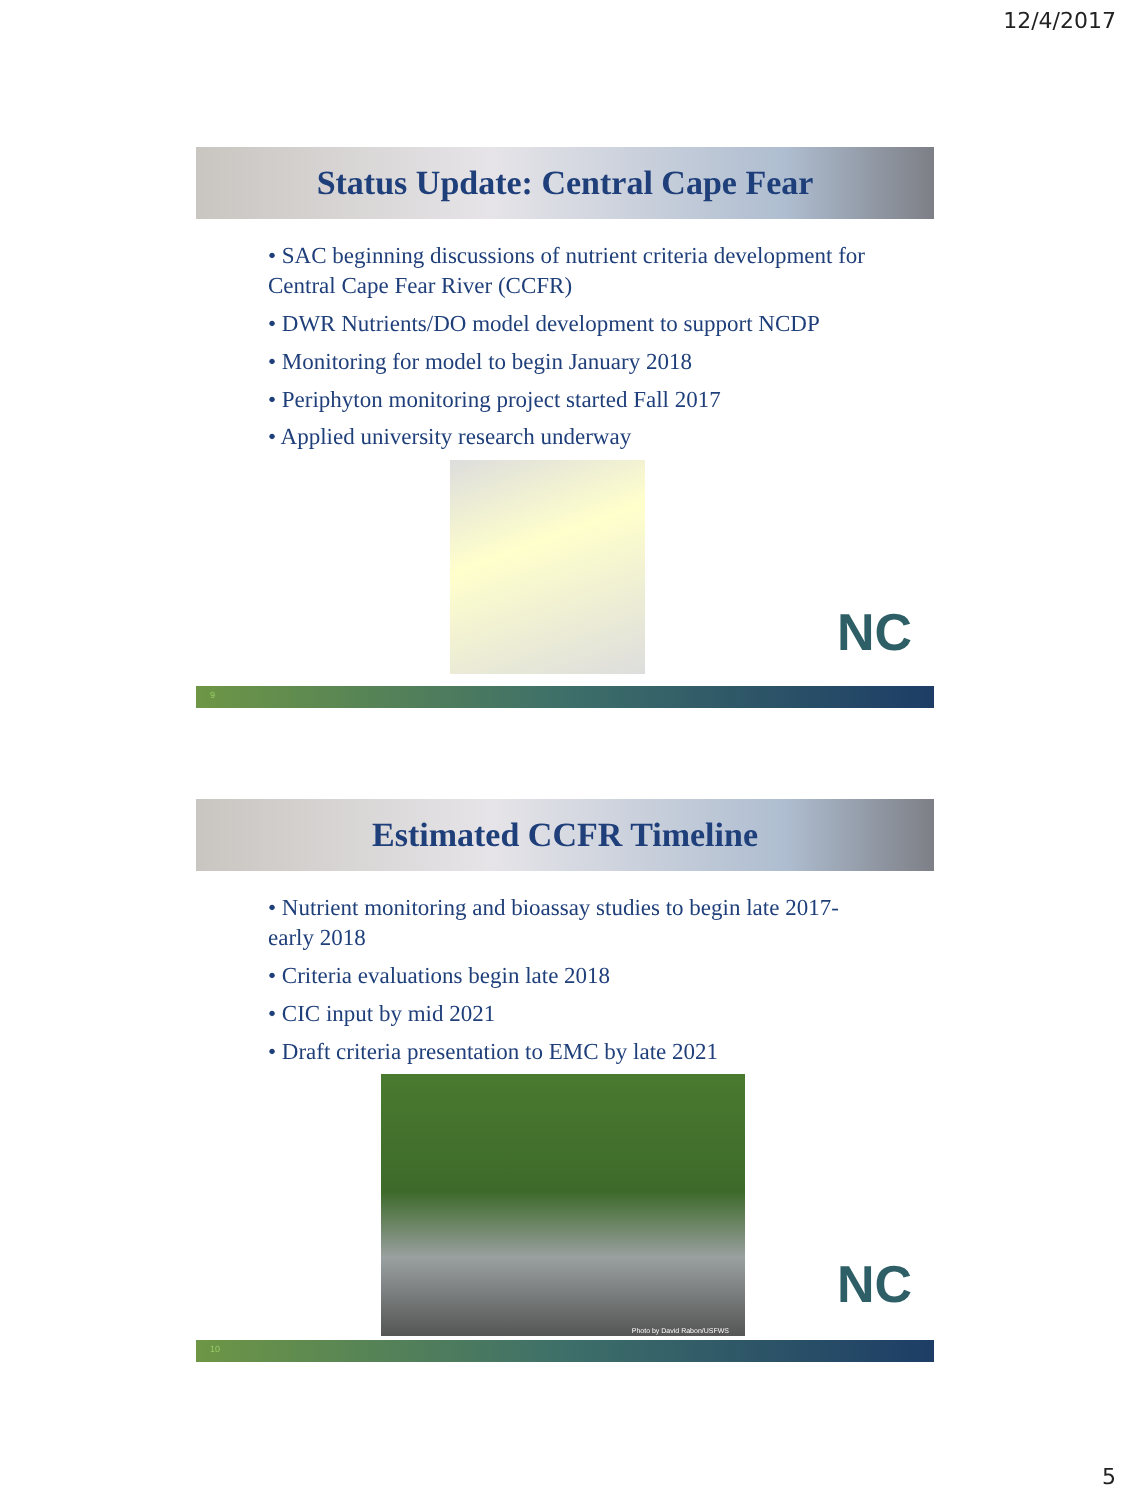12/4/2017
Status Update: Central Cape Fear
• SAC beginning discussions of nutrient criteria development for Central Cape Fear River (CCFR)
• DWR Nutrients/DO model development to support NCDP
• Monitoring for model to begin January 2018
• Periphyton monitoring project started Fall 2017
• Applied university research underway
NC
9
Estimated CCFR Timeline
• Nutrient monitoring and bioassay studies to begin late 2017-early 2018
• Criteria evaluations begin late 2018
• CIC input by mid 2021
• Draft criteria presentation to EMC by late 2021
Photo by David Rabon/USFWS
NC
10
5